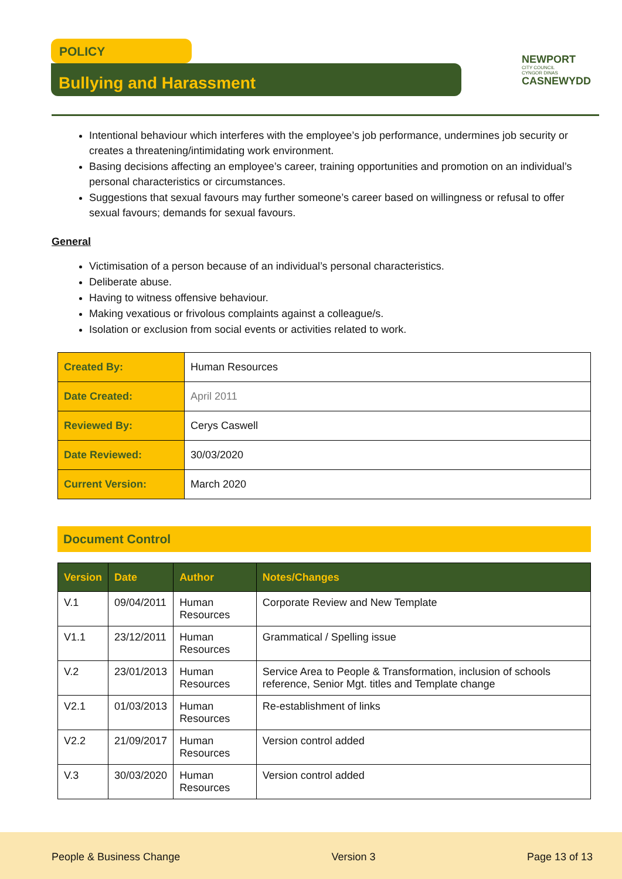POLICY
Bullying and Harassment
NEWPORT
CITY COUNCIL
CYNGOR DINAS
CASNEWYDD
Intentional behaviour which interferes with the employee’s job performance, undermines job security or creates a threatening/intimidating work environment.
Basing decisions affecting an employee’s career, training opportunities and promotion on an individual’s personal characteristics or circumstances.
Suggestions that sexual favours may further someone’s career based on willingness or refusal to offer sexual favours; demands for sexual favours.
General
Victimisation of a person because of an individual’s personal characteristics.
Deliberate abuse.
Having to witness offensive behaviour.
Making vexatious or frivolous complaints against a colleague/s.
Isolation or exclusion from social events or activities related to work.
| Created By: | Human Resources |
| Date Created: | April 2011 |
| Reviewed By: | Cerys Caswell |
| Date Reviewed: | 30/03/2020 |
| Current Version: | March 2020 |
Document Control
| Version | Date | Author | Notes/Changes |
| --- | --- | --- | --- |
| V.1 | 09/04/2011 | Human Resources | Corporate Review and New Template |
| V1.1 | 23/12/2011 | Human Resources | Grammatical / Spelling issue |
| V.2 | 23/01/2013 | Human Resources | Service Area to People & Transformation, inclusion of schools reference, Senior Mgt. titles and Template change |
| V2.1 | 01/03/2013 | Human Resources | Re-establishment of links |
| V2.2 | 21/09/2017 | Human Resources | Version control added |
| V.3 | 30/03/2020 | Human Resources | Version control added |
People & Business Change Version 3 Page 13 of 13